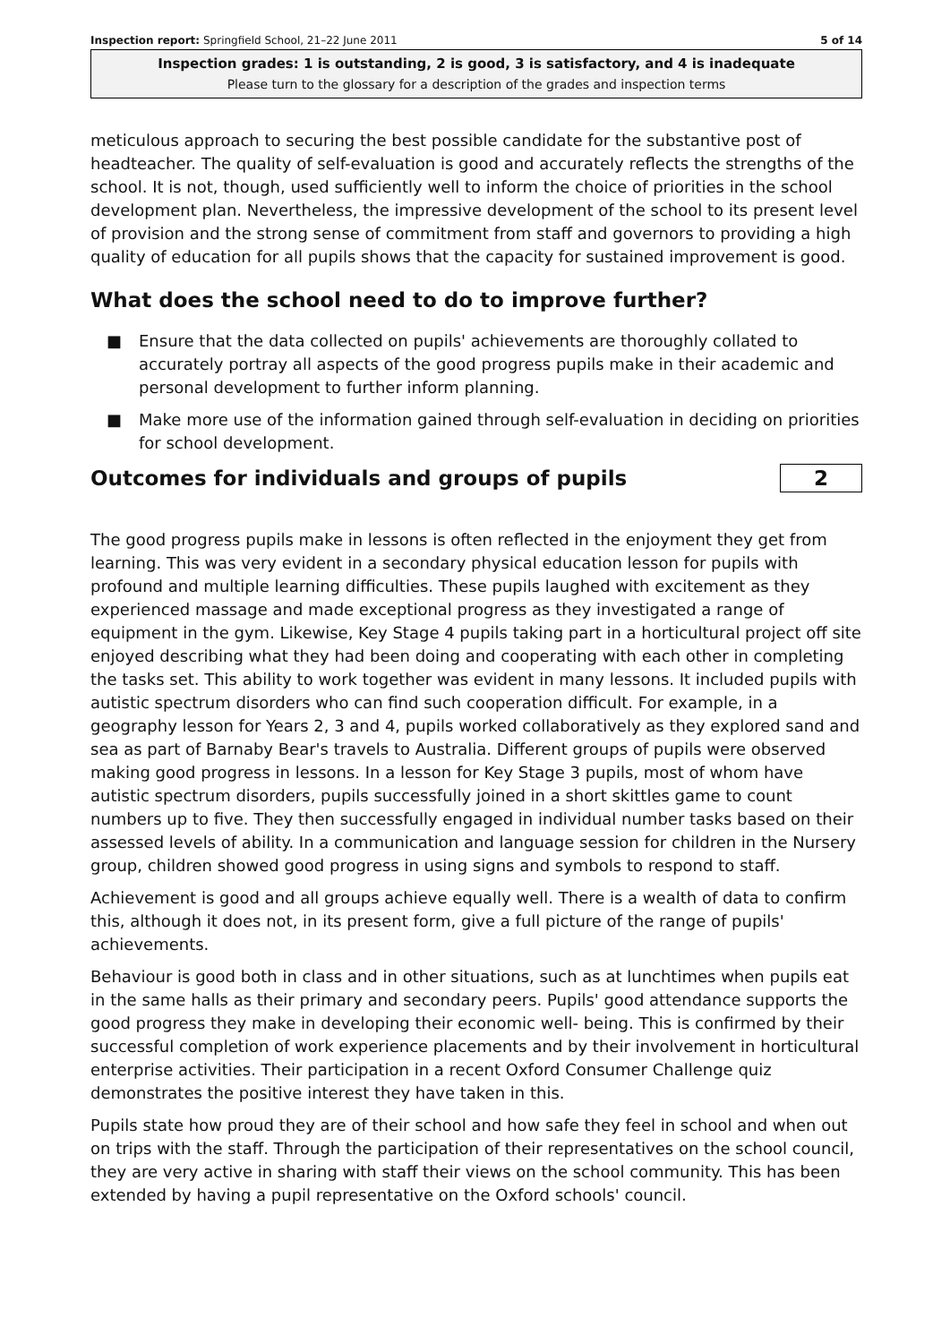Inspection report: Springfield School, 21–22 June 2011 5 of 14
Inspection grades: 1 is outstanding, 2 is good, 3 is satisfactory, and 4 is inadequate
Please turn to the glossary for a description of the grades and inspection terms
meticulous approach to securing the best possible candidate for the substantive post of headteacher. The quality of self-evaluation is good and accurately reflects the strengths of the school. It is not, though, used sufficiently well to inform the choice of priorities in the school development plan. Nevertheless, the impressive development of the school to its present level of provision and the strong sense of commitment from staff and governors to providing a high quality of education for all pupils shows that the capacity for sustained improvement is good.
What does the school need to do to improve further?
■ Ensure that the data collected on pupils' achievements are thoroughly collated to accurately portray all aspects of the good progress pupils make in their academic and personal development to further inform planning.
■ Make more use of the information gained through self-evaluation in deciding on priorities for school development.
Outcomes for individuals and groups of pupils
2
The good progress pupils make in lessons is often reflected in the enjoyment they get from learning. This was very evident in a secondary physical education lesson for pupils with profound and multiple learning difficulties. These pupils laughed with excitement as they experienced massage and made exceptional progress as they investigated a range of equipment in the gym. Likewise, Key Stage 4 pupils taking part in a horticultural project off site enjoyed describing what they had been doing and cooperating with each other in completing the tasks set. This ability to work together was evident in many lessons. It included pupils with autistic spectrum disorders who can find such cooperation difficult. For example, in a geography lesson for Years 2, 3 and 4, pupils worked collaboratively as they explored sand and sea as part of Barnaby Bear's travels to Australia. Different groups of pupils were observed making good progress in lessons. In a lesson for Key Stage 3 pupils, most of whom have autistic spectrum disorders, pupils successfully joined in a short skittles game to count numbers up to five. They then successfully engaged in individual number tasks based on their assessed levels of ability. In a communication and language session for children in the Nursery group, children showed good progress in using signs and symbols to respond to staff.
Achievement is good and all groups achieve equally well. There is a wealth of data to confirm this, although it does not, in its present form, give a full picture of the range of pupils' achievements.
Behaviour is good both in class and in other situations, such as at lunchtimes when pupils eat in the same halls as their primary and secondary peers. Pupils' good attendance supports the good progress they make in developing their economic well- being. This is confirmed by their successful completion of work experience placements and by their involvement in horticultural enterprise activities. Their participation in a recent Oxford Consumer Challenge quiz demonstrates the positive interest they have taken in this.
Pupils state how proud they are of their school and how safe they feel in school and when out on trips with the staff. Through the participation of their representatives on the school council, they are very active in sharing with staff their views on the school community. This has been extended by having a pupil representative on the Oxford schools' council.